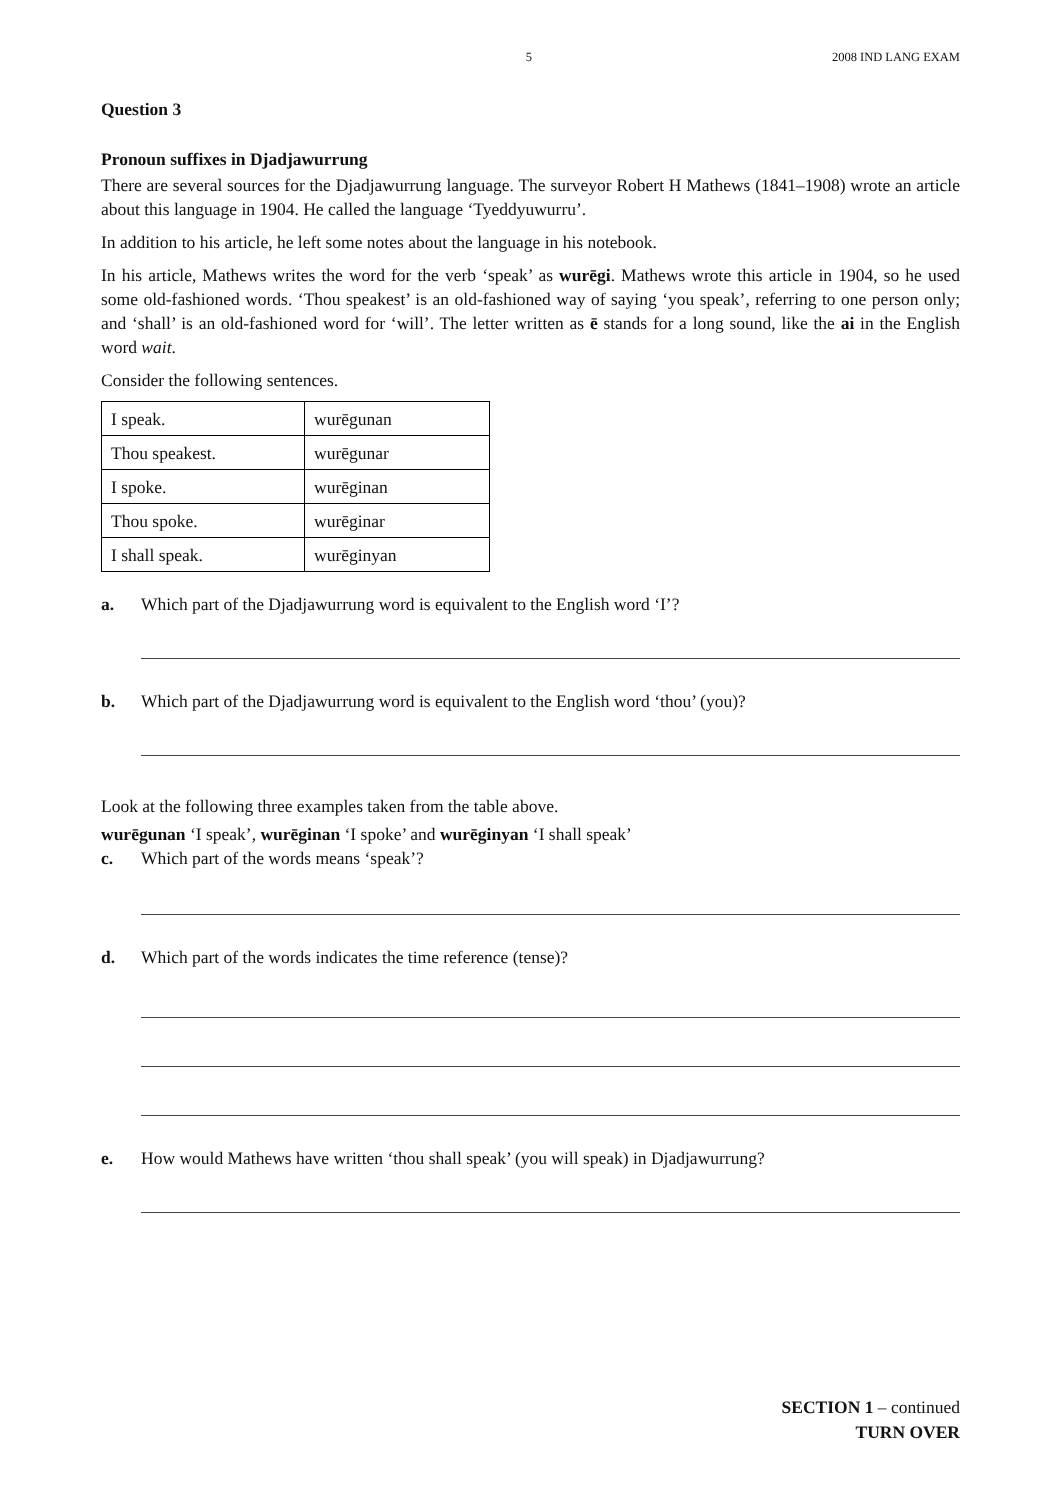5 2008 IND LANG EXAM
Question 3
Pronoun suffixes in Djadjawurrung
There are several sources for the Djadjawurrung language. The surveyor Robert H Mathews (1841–1908) wrote an article about this language in 1904. He called the language ‘Tyeddyuwurru’.
In addition to his article, he left some notes about the language in his notebook.
In his article, Mathews writes the word for the verb ‘speak’ as wurēgi. Mathews wrote this article in 1904, so he used some old-fashioned words. ‘Thou speakest’ is an old-fashioned way of saying ‘you speak’, referring to one person only; and ‘shall’ is an old-fashioned word for ‘will’. The letter written as ē stands for a long sound, like the ai in the English word wait.
Consider the following sentences.
| I speak. | wurēgunan |
| Thou speakest. | wurēgunar |
| I spoke. | wurēginan |
| Thou spoke. | wurēginar |
| I shall speak. | wurēginyan |
a. Which part of the Djadjawurrung word is equivalent to the English word ‘I’?
b. Which part of the Djadjawurrung word is equivalent to the English word ‘thou’ (you)?
Look at the following three examples taken from the table above.
wurēgunan ‘I speak’, wurēginan ‘I spoke’ and wurēginyan ‘I shall speak’
c. Which part of the words means ‘speak’?
d. Which part of the words indicates the time reference (tense)?
e. How would Mathews have written ‘thou shall speak’ (you will speak) in Djadjawurrung?
SECTION 1 – continued
TURN OVER